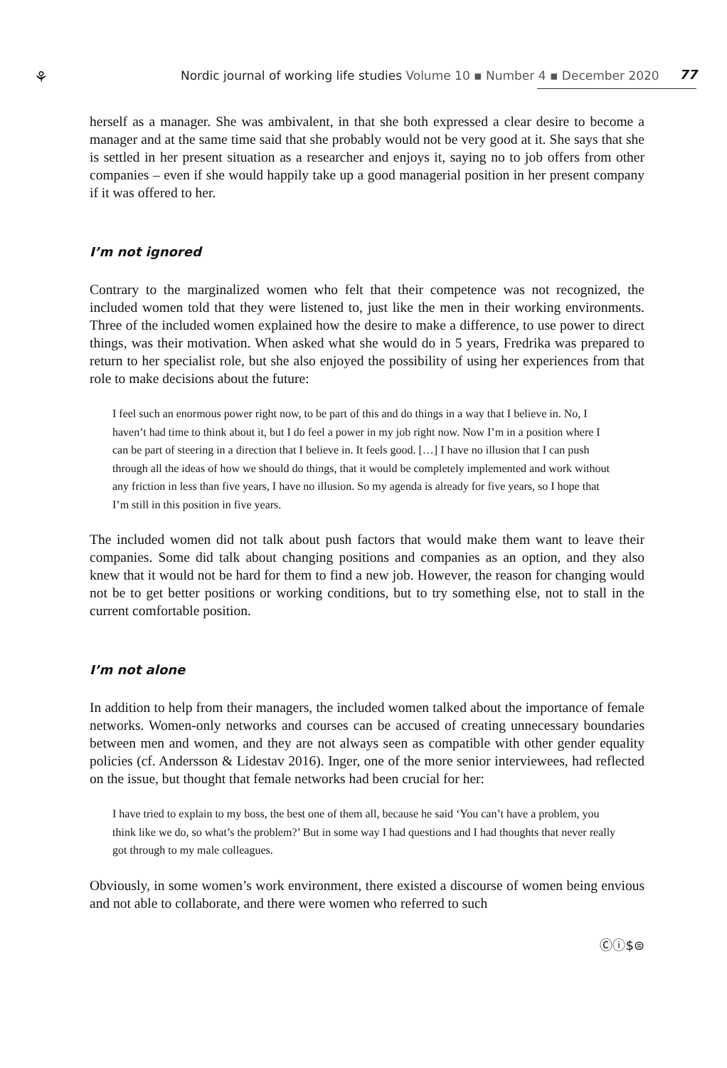⚘ Nordic journal of working life studies Volume 10 ▪ Number 4 ▪ December 2020 77
herself as a manager. She was ambivalent, in that she both expressed a clear desire to become a manager and at the same time said that she probably would not be very good at it. She says that she is settled in her present situation as a researcher and enjoys it, saying no to job offers from other companies – even if she would happily take up a good managerial position in her present company if it was offered to her.
I’m not ignored
Contrary to the marginalized women who felt that their competence was not recognized, the included women told that they were listened to, just like the men in their working environments. Three of the included women explained how the desire to make a difference, to use power to direct things, was their motivation. When asked what she would do in 5 years, Fredrika was prepared to return to her specialist role, but she also enjoyed the possibility of using her experiences from that role to make decisions about the future:
I feel such an enormous power right now, to be part of this and do things in a way that I believe in. No, I haven’t had time to think about it, but I do feel a power in my job right now. Now I’m in a position where I can be part of steering in a direction that I believe in. It feels good. […] I have no illusion that I can push through all the ideas of how we should do things, that it would be completely implemented and work without any friction in less than five years, I have no illusion. So my agenda is already for five years, so I hope that I’m still in this position in five years.
The included women did not talk about push factors that would make them want to leave their companies. Some did talk about changing positions and companies as an option, and they also knew that it would not be hard for them to find a new job. However, the reason for changing would not be to get better positions or working conditions, but to try something else, not to stall in the current comfortable position.
I’m not alone
In addition to help from their managers, the included women talked about the importance of female networks. Women-only networks and courses can be accused of creating unnecessary boundaries between men and women, and they are not always seen as compatible with other gender equality policies (cf. Andersson & Lidestav 2016). Inger, one of the more senior interviewees, had reflected on the issue, but thought that female networks had been crucial for her:
I have tried to explain to my boss, the best one of them all, because he said ‘You can’t have a problem, you think like we do, so what’s the problem?’ But in some way I had questions and I had thoughts that never really got through to my male colleagues.
Obviously, in some women’s work environment, there existed a discourse of women being envious and not able to collaborate, and there were women who referred to such
Ⓒⓘ$⊜